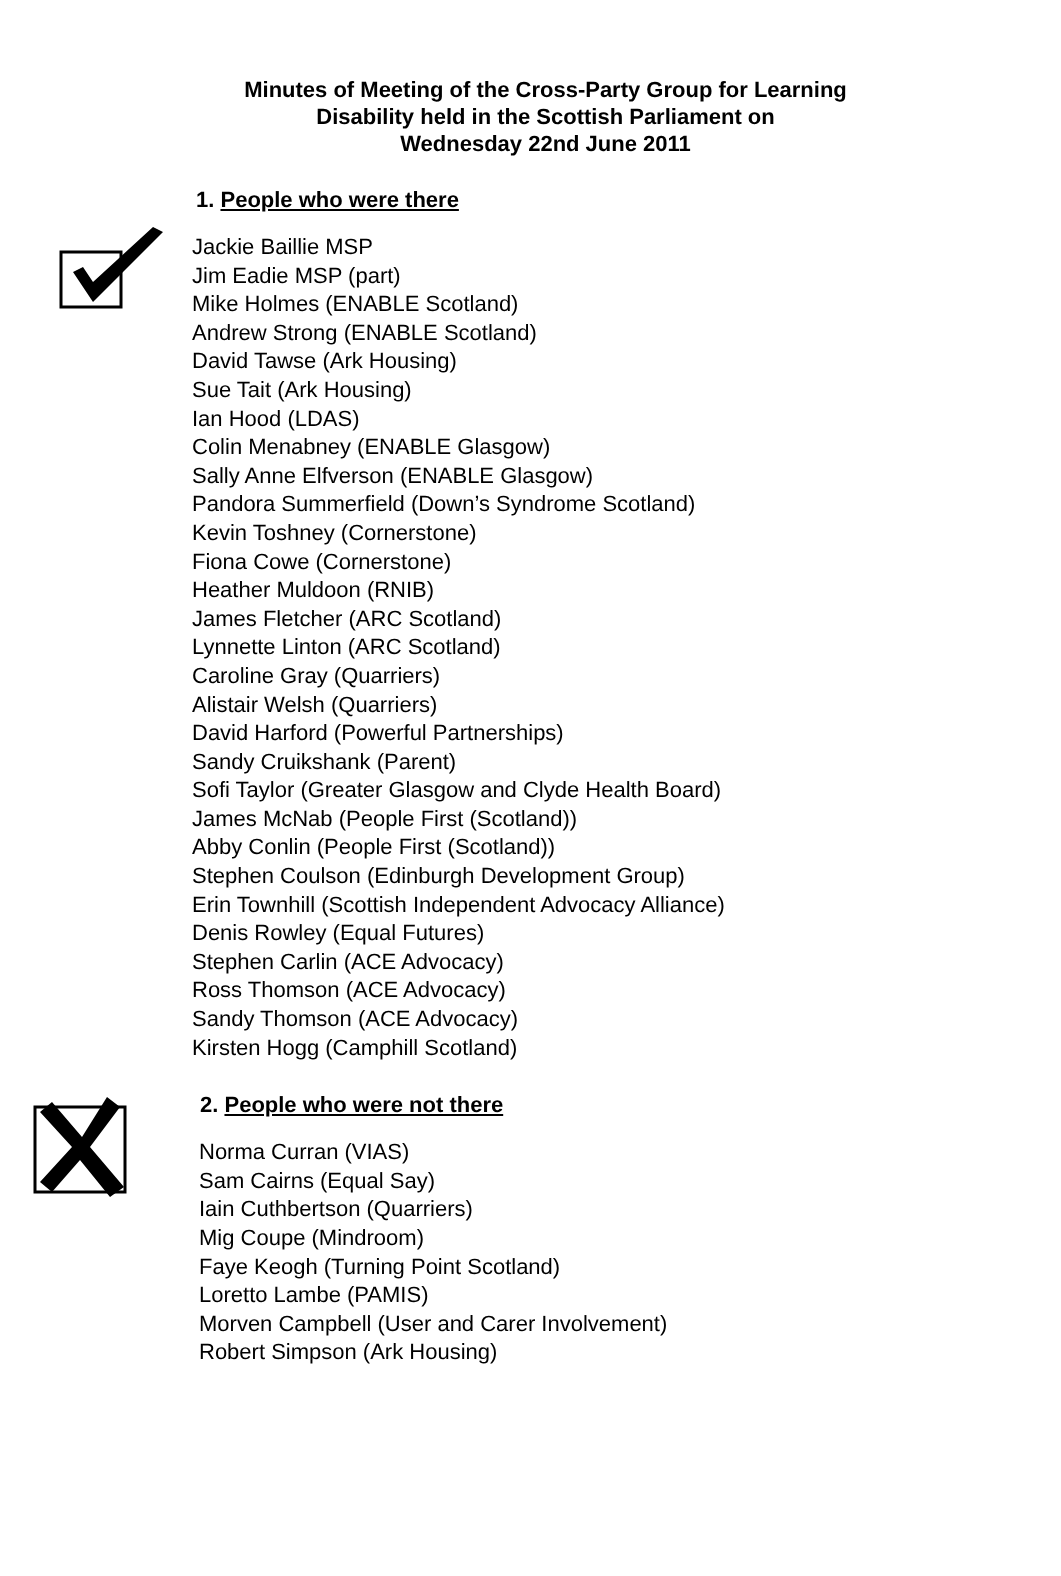Minutes of Meeting of the Cross-Party Group for Learning
Disability held in the Scottish Parliament on
Wednesday 22nd June 2011
1. People who were there
Jackie Baillie MSP
Jim Eadie MSP (part)
Mike Holmes (ENABLE Scotland)
Andrew Strong (ENABLE Scotland)
David Tawse (Ark Housing)
Sue Tait (Ark Housing)
Ian Hood (LDAS)
Colin Menabney (ENABLE Glasgow)
Sally Anne Elfverson (ENABLE Glasgow)
Pandora Summerfield (Down’s Syndrome Scotland)
Kevin Toshney (Cornerstone)
Fiona Cowe (Cornerstone)
Heather Muldoon (RNIB)
James Fletcher (ARC Scotland)
Lynnette Linton (ARC Scotland)
Caroline Gray (Quarriers)
Alistair Welsh (Quarriers)
David Harford (Powerful Partnerships)
Sandy Cruikshank (Parent)
Sofi Taylor (Greater Glasgow and Clyde Health Board)
James McNab (People First (Scotland))
Abby Conlin (People First (Scotland))
Stephen Coulson (Edinburgh Development Group)
Erin Townhill (Scottish Independent Advocacy Alliance)
Denis Rowley (Equal Futures)
Stephen Carlin (ACE Advocacy)
Ross Thomson (ACE Advocacy)
Sandy Thomson (ACE Advocacy)
Kirsten Hogg (Camphill Scotland)
2. People who were not there
Norma Curran (VIAS)
Sam Cairns (Equal Say)
Iain Cuthbertson (Quarriers)
Mig Coupe (Mindroom)
Faye Keogh (Turning Point Scotland)
Loretto Lambe (PAMIS)
Morven Campbell (User and Carer Involvement)
Robert Simpson (Ark Housing)